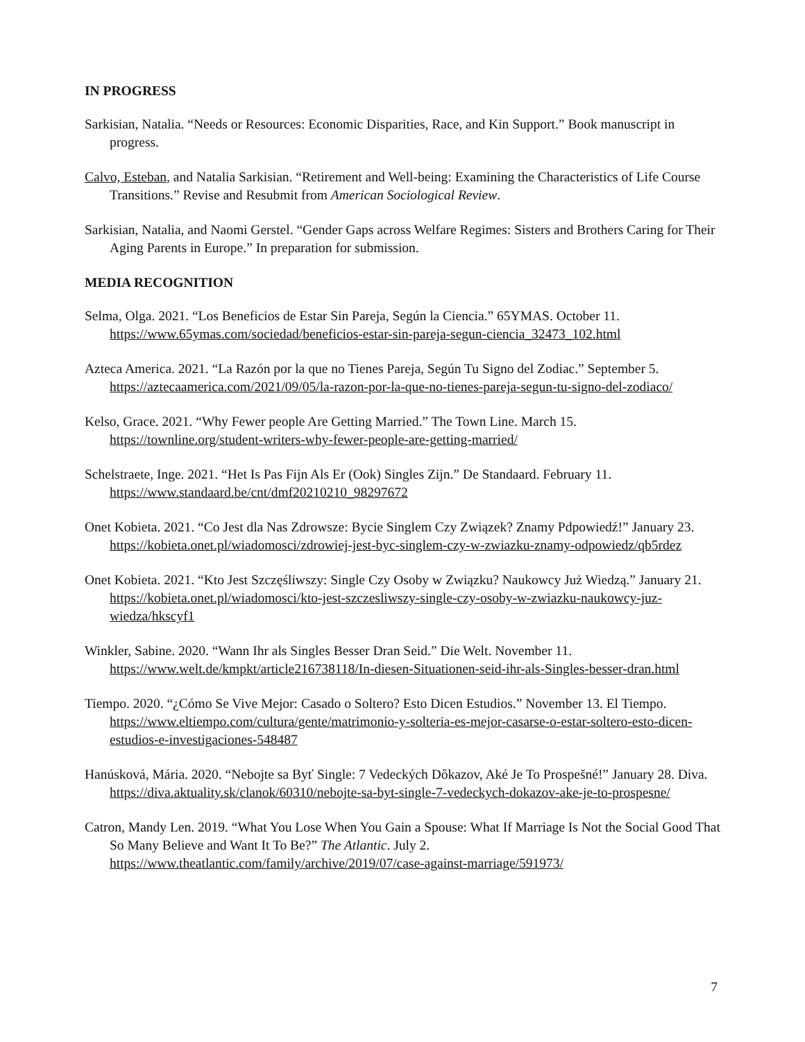IN PROGRESS
Sarkisian, Natalia. “Needs or Resources: Economic Disparities, Race, and Kin Support.” Book manuscript in progress.
Calvo, Esteban, and Natalia Sarkisian. “Retirement and Well-being: Examining the Characteristics of Life Course Transitions.” Revise and Resubmit from American Sociological Review.
Sarkisian, Natalia, and Naomi Gerstel. “Gender Gaps across Welfare Regimes: Sisters and Brothers Caring for Their Aging Parents in Europe.” In preparation for submission.
MEDIA RECOGNITION
Selma, Olga. 2021. “Los Beneficios de Estar Sin Pareja, Según la Ciencia.” 65YMAS. October 11. https://www.65ymas.com/sociedad/beneficios-estar-sin-pareja-segun-ciencia_32473_102.html
Azteca America. 2021. “La Razón por la que no Tienes Pareja, Según Tu Signo del Zodiac.” September 5. https://aztecaamerica.com/2021/09/05/la-razon-por-la-que-no-tienes-pareja-segun-tu-signo-del-zodiaco/
Kelso, Grace. 2021. “Why Fewer people Are Getting Married.” The Town Line. March 15. https://townline.org/student-writers-why-fewer-people-are-getting-married/
Schelstraete, Inge. 2021. “Het Is Pas Fijn Als Er (Ook) Singles Zijn.” De Standaard. February 11. https://www.standaard.be/cnt/dmf20210210_98297672
Onet Kobieta. 2021. “Co Jest dla Nas Zdrowsze: Bycie Singlem Czy Związek? Znamy Pdpowiedź!” January 23. https://kobieta.onet.pl/wiadomosci/zdrowiej-jest-byc-singlem-czy-w-zwiazku-znamy-odpowiedz/qb5rdez
Onet Kobieta. 2021. “Kto Jest Szczęśliwszy: Single Czy Osoby w Związku? Naukowcy Już Wiedzą.” January 21. https://kobieta.onet.pl/wiadomosci/kto-jest-szczesliwszy-single-czy-osoby-w-zwiazku-naukowcy-juz-wiedza/hkscyf1
Winkler, Sabine. 2020. “Wann Ihr als Singles Besser Dran Seid.” Die Welt. November 11. https://www.welt.de/kmpkt/article216738118/In-diesen-Situationen-seid-ihr-als-Singles-besser-dran.html
Tiempo. 2020. “¿Cómo Se Vive Mejor: Casado o Soltero? Esto Dicen Estudios.” November 13. El Tiempo. https://www.eltiempo.com/cultura/gente/matrimonio-y-solteria-es-mejor-casarse-o-estar-soltero-esto-dicen-estudios-e-investigaciones-548487
Hanúsková, Mária. 2020. “Nebojte sa Byť Single: 7 Vedeckých Dôkazov, Aké Je To Prospešné!” January 28. Diva. https://diva.aktuality.sk/clanok/60310/nebojte-sa-byt-single-7-vedeckych-dokazov-ake-je-to-prospesne/
Catron, Mandy Len. 2019. “What You Lose When You Gain a Spouse: What If Marriage Is Not the Social Good That So Many Believe and Want It To Be?” The Atlantic. July 2. https://www.theatlantic.com/family/archive/2019/07/case-against-marriage/591973/
7